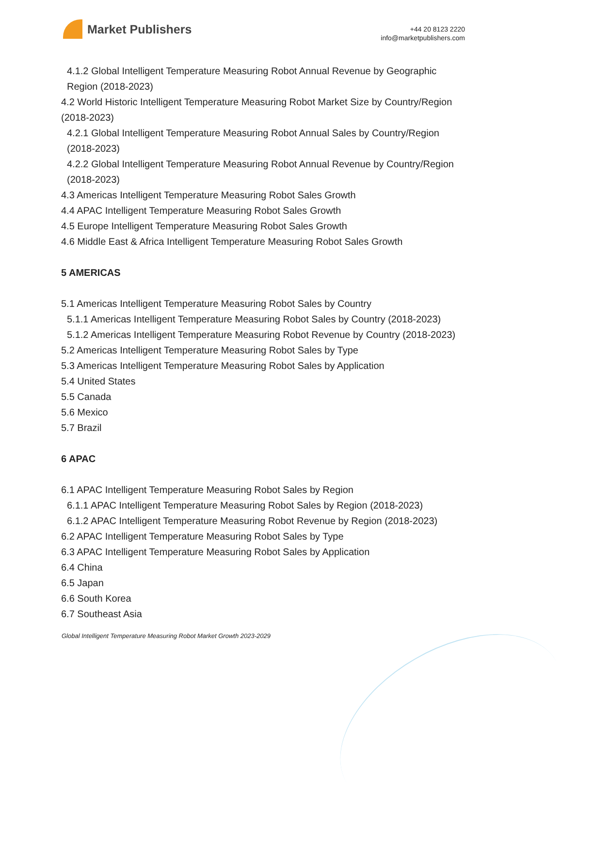Market Publishers
+44 20 8123 2220
info@marketpublishers.com
4.1.2 Global Intelligent Temperature Measuring Robot Annual Revenue by Geographic Region (2018-2023)
4.2 World Historic Intelligent Temperature Measuring Robot Market Size by Country/Region (2018-2023)
4.2.1 Global Intelligent Temperature Measuring Robot Annual Sales by Country/Region (2018-2023)
4.2.2 Global Intelligent Temperature Measuring Robot Annual Revenue by Country/Region (2018-2023)
4.3 Americas Intelligent Temperature Measuring Robot Sales Growth
4.4 APAC Intelligent Temperature Measuring Robot Sales Growth
4.5 Europe Intelligent Temperature Measuring Robot Sales Growth
4.6 Middle East & Africa Intelligent Temperature Measuring Robot Sales Growth
5 AMERICAS
5.1 Americas Intelligent Temperature Measuring Robot Sales by Country
5.1.1 Americas Intelligent Temperature Measuring Robot Sales by Country (2018-2023)
5.1.2 Americas Intelligent Temperature Measuring Robot Revenue by Country (2018-2023)
5.2 Americas Intelligent Temperature Measuring Robot Sales by Type
5.3 Americas Intelligent Temperature Measuring Robot Sales by Application
5.4 United States
5.5 Canada
5.6 Mexico
5.7 Brazil
6 APAC
6.1 APAC Intelligent Temperature Measuring Robot Sales by Region
6.1.1 APAC Intelligent Temperature Measuring Robot Sales by Region (2018-2023)
6.1.2 APAC Intelligent Temperature Measuring Robot Revenue by Region (2018-2023)
6.2 APAC Intelligent Temperature Measuring Robot Sales by Type
6.3 APAC Intelligent Temperature Measuring Robot Sales by Application
6.4 China
6.5 Japan
6.6 South Korea
6.7 Southeast Asia
Global Intelligent Temperature Measuring Robot Market Growth 2023-2029